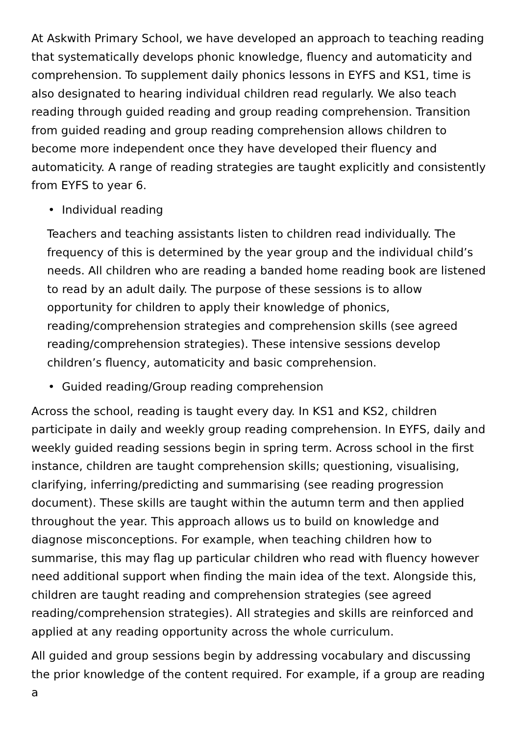At Askwith Primary School, we have developed an approach to teaching reading that systematically develops phonic knowledge, fluency and automaticity and comprehension. To supplement daily phonics lessons in EYFS and KS1, time is also designated to hearing individual children read regularly. We also teach reading through guided reading and group reading comprehension. Transition from guided reading and group reading comprehension allows children to become more independent once they have developed their fluency and automaticity. A range of reading strategies are taught explicitly and consistently from EYFS to year 6.
• Individual reading
Teachers and teaching assistants listen to children read individually. The frequency of this is determined by the year group and the individual child’s needs. All children who are reading a banded home reading book are listened to read by an adult daily. The purpose of these sessions is to allow opportunity for children to apply their knowledge of phonics, reading/comprehension strategies and comprehension skills (see agreed reading/comprehension strategies). These intensive sessions develop children’s fluency, automaticity and basic comprehension.
• Guided reading/Group reading comprehension
Across the school, reading is taught every day. In KS1 and KS2, children participate in daily and weekly group reading comprehension. In EYFS, daily and weekly guided reading sessions begin in spring term. Across school in the first instance, children are taught comprehension skills; questioning, visualising, clarifying, inferring/predicting and summarising (see reading progression document). These skills are taught within the autumn term and then applied throughout the year. This approach allows us to build on knowledge and diagnose misconceptions. For example, when teaching children how to summarise, this may flag up particular children who read with fluency however need additional support when finding the main idea of the text. Alongside this, children are taught reading and comprehension strategies (see agreed reading/comprehension strategies). All strategies and skills are reinforced and applied at any reading opportunity across the whole curriculum.
All guided and group sessions begin by addressing vocabulary and discussing the prior knowledge of the content required. For example, if a group are reading a